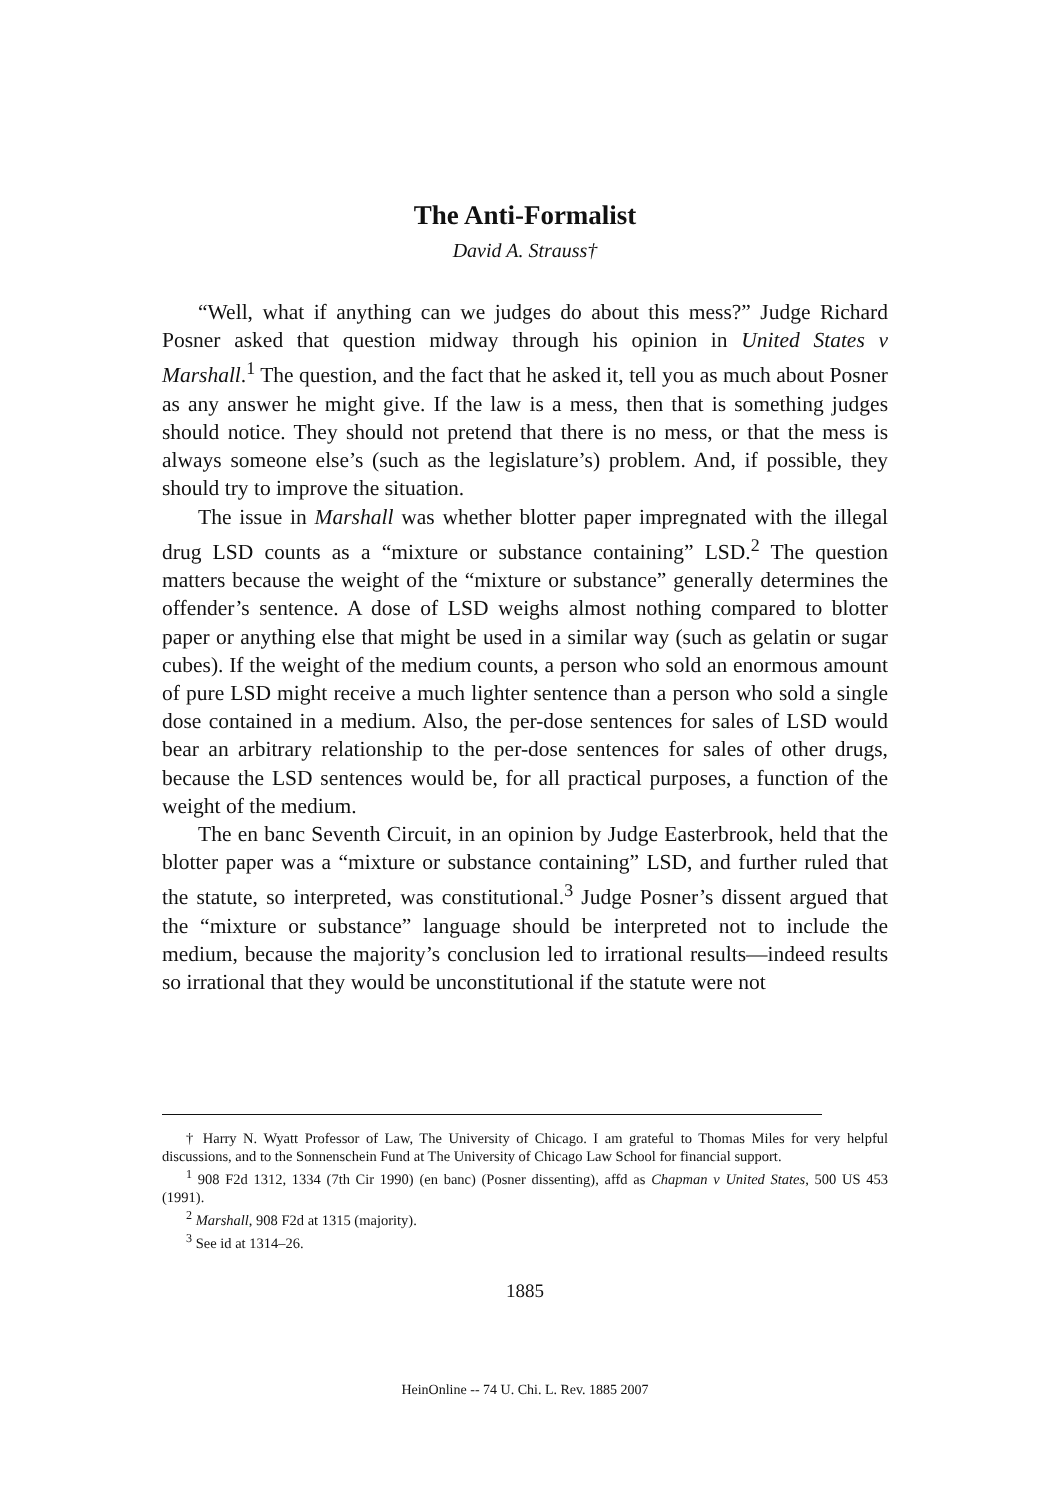The Anti-Formalist
David A. Strauss†
“Well, what if anything can we judges do about this mess?” Judge Richard Posner asked that question midway through his opinion in United States v Marshall.<sup>1</sup> The question, and the fact that he asked it, tell you as much about Posner as any answer he might give. If the law is a mess, then that is something judges should notice. They should not pretend that there is no mess, or that the mess is always someone else’s (such as the legislature’s) problem. And, if possible, they should try to improve the situation.
The issue in Marshall was whether blotter paper impregnated with the illegal drug LSD counts as a “mixture or substance containing” LSD.<sup>2</sup> The question matters because the weight of the “mixture or substance” generally determines the offender’s sentence. A dose of LSD weighs almost nothing compared to blotter paper or anything else that might be used in a similar way (such as gelatin or sugar cubes). If the weight of the medium counts, a person who sold an enormous amount of pure LSD might receive a much lighter sentence than a person who sold a single dose contained in a medium. Also, the per-dose sentences for sales of LSD would bear an arbitrary relationship to the per-dose sentences for sales of other drugs, because the LSD sentences would be, for all practical purposes, a function of the weight of the medium.
The en banc Seventh Circuit, in an opinion by Judge Easterbrook, held that the blotter paper was a “mixture or substance containing” LSD, and further ruled that the statute, so interpreted, was constitutional.<sup>3</sup> Judge Posner’s dissent argued that the “mixture or substance” language should be interpreted not to include the medium, because the majority’s conclusion led to irrational results—indeed results so irrational that they would be unconstitutional if the statute were not
† Harry N. Wyatt Professor of Law, The University of Chicago. I am grateful to Thomas Miles for very helpful discussions, and to the Sonnenschein Fund at The University of Chicago Law School for financial support.
<sup>1</sup> 908 F2d 1312, 1334 (7th Cir 1990) (en banc) (Posner dissenting), affd as Chapman v United States, 500 US 453 (1991).
<sup>2</sup> Marshall, 908 F2d at 1315 (majority).
<sup>3</sup> See id at 1314–26.
1885
HeinOnline -- 74 U. Chi. L. Rev. 1885 2007